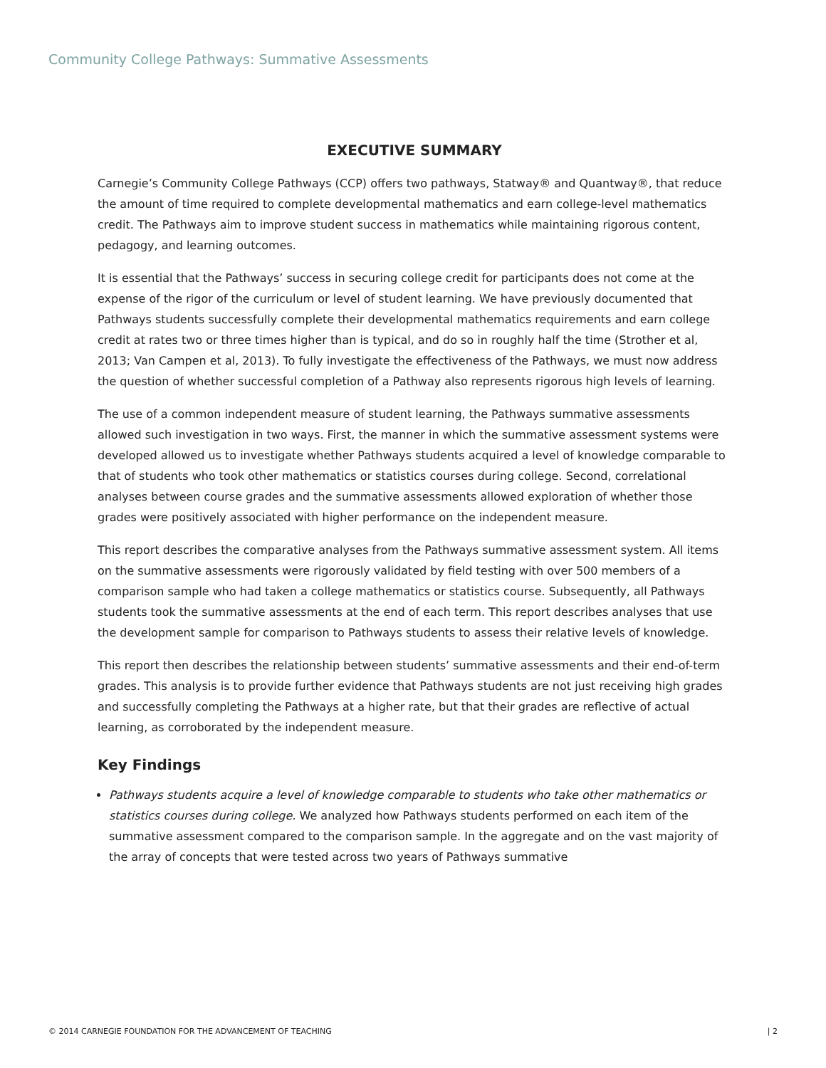Community College Pathways: Summative Assessments
EXECUTIVE SUMMARY
Carnegie’s Community College Pathways (CCP) offers two pathways, Statway® and Quantway®, that reduce the amount of time required to complete developmental mathematics and earn college-level mathematics credit. The Pathways aim to improve student success in mathematics while maintaining rigorous content, pedagogy, and learning outcomes.
It is essential that the Pathways’ success in securing college credit for participants does not come at the expense of the rigor of the curriculum or level of student learning. We have previously documented that Pathways students successfully complete their developmental mathematics requirements and earn college credit at rates two or three times higher than is typical, and do so in roughly half the time (Strother et al, 2013; Van Campen et al, 2013). To fully investigate the effectiveness of the Pathways, we must now address the question of whether successful completion of a Pathway also represents rigorous high levels of learning.
The use of a common independent measure of student learning, the Pathways summative assessments allowed such investigation in two ways. First, the manner in which the summative assessment systems were developed allowed us to investigate whether Pathways students acquired a level of knowledge comparable to that of students who took other mathematics or statistics courses during college. Second, correlational analyses between course grades and the summative assessments allowed exploration of whether those grades were positively associated with higher performance on the independent measure.
This report describes the comparative analyses from the Pathways summative assessment system. All items on the summative assessments were rigorously validated by field testing with over 500 members of a comparison sample who had taken a college mathematics or statistics course. Subsequently, all Pathways students took the summative assessments at the end of each term. This report describes analyses that use the development sample for comparison to Pathways students to assess their relative levels of knowledge.
This report then describes the relationship between students’ summative assessments and their end-of-term grades. This analysis is to provide further evidence that Pathways students are not just receiving high grades and successfully completing the Pathways at a higher rate, but that their grades are reflective of actual learning, as corroborated by the independent measure.
Key Findings
Pathways students acquire a level of knowledge comparable to students who take other mathematics or statistics courses during college. We analyzed how Pathways students performed on each item of the summative assessment compared to the comparison sample. In the aggregate and on the vast majority of the array of concepts that were tested across two years of Pathways summative
© 2014 CARNEGIE FOUNDATION FOR THE ADVANCEMENT OF TEACHING | 2